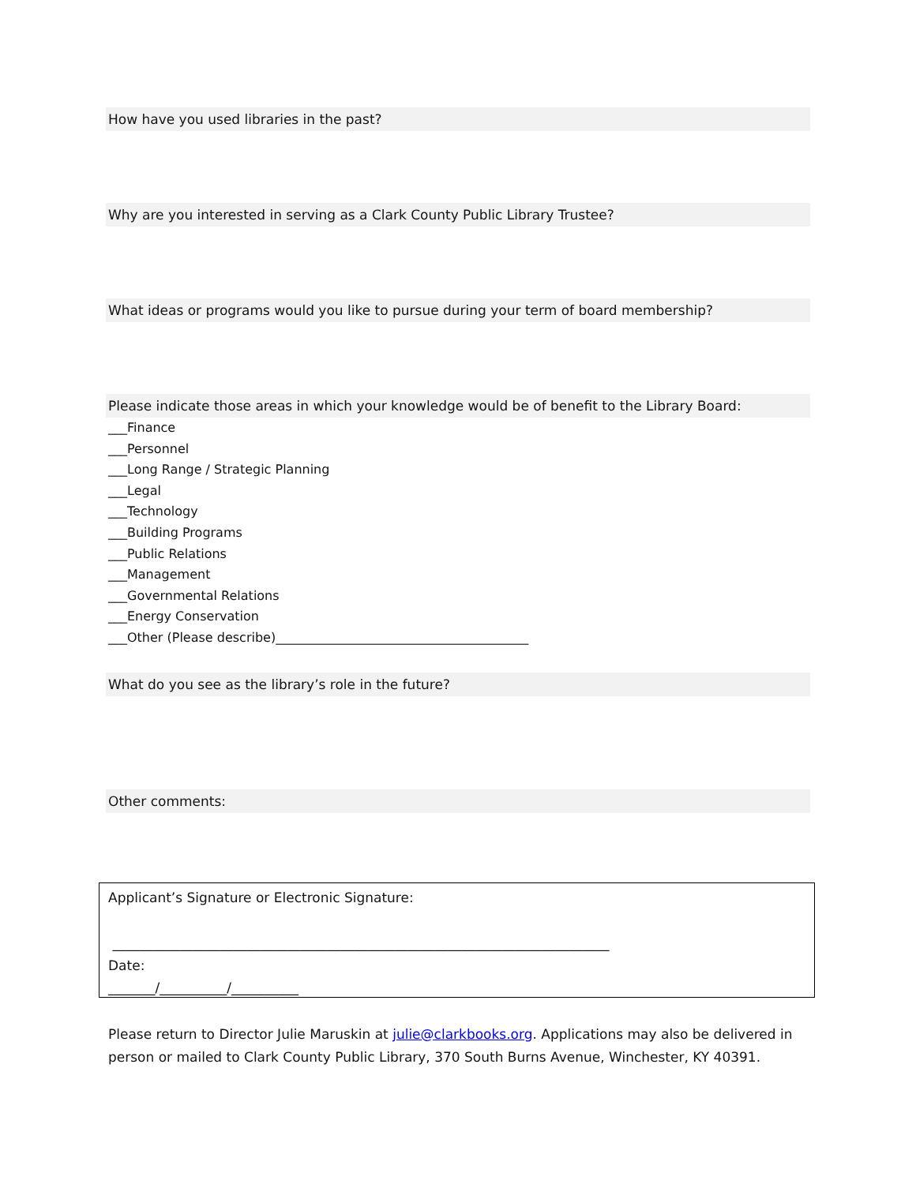How have you used libraries in the past?
Why are you interested in serving as a Clark County Public Library Trustee?
What ideas or programs would you like to pursue during your term of board membership?
Please indicate those areas in which your knowledge would be of benefit to the Library Board:
___Finance
___Personnel
___Long Range / Strategic Planning
___Legal
___Technology
___Building Programs
___Public Relations
___Management
___Governmental Relations
___Energy Conservation
___Other (Please describe)________________________________________
What do you see as the library’s role in the future?
Other comments:
Applicant’s Signature or Electronic Signature:
__________________________________________________________________________
Date:
_______/__________/__________
Please return to Director Julie Maruskin at julie@clarkbooks.org. Applications may also be delivered in person or mailed to Clark County Public Library, 370 South Burns Avenue, Winchester, KY 40391.